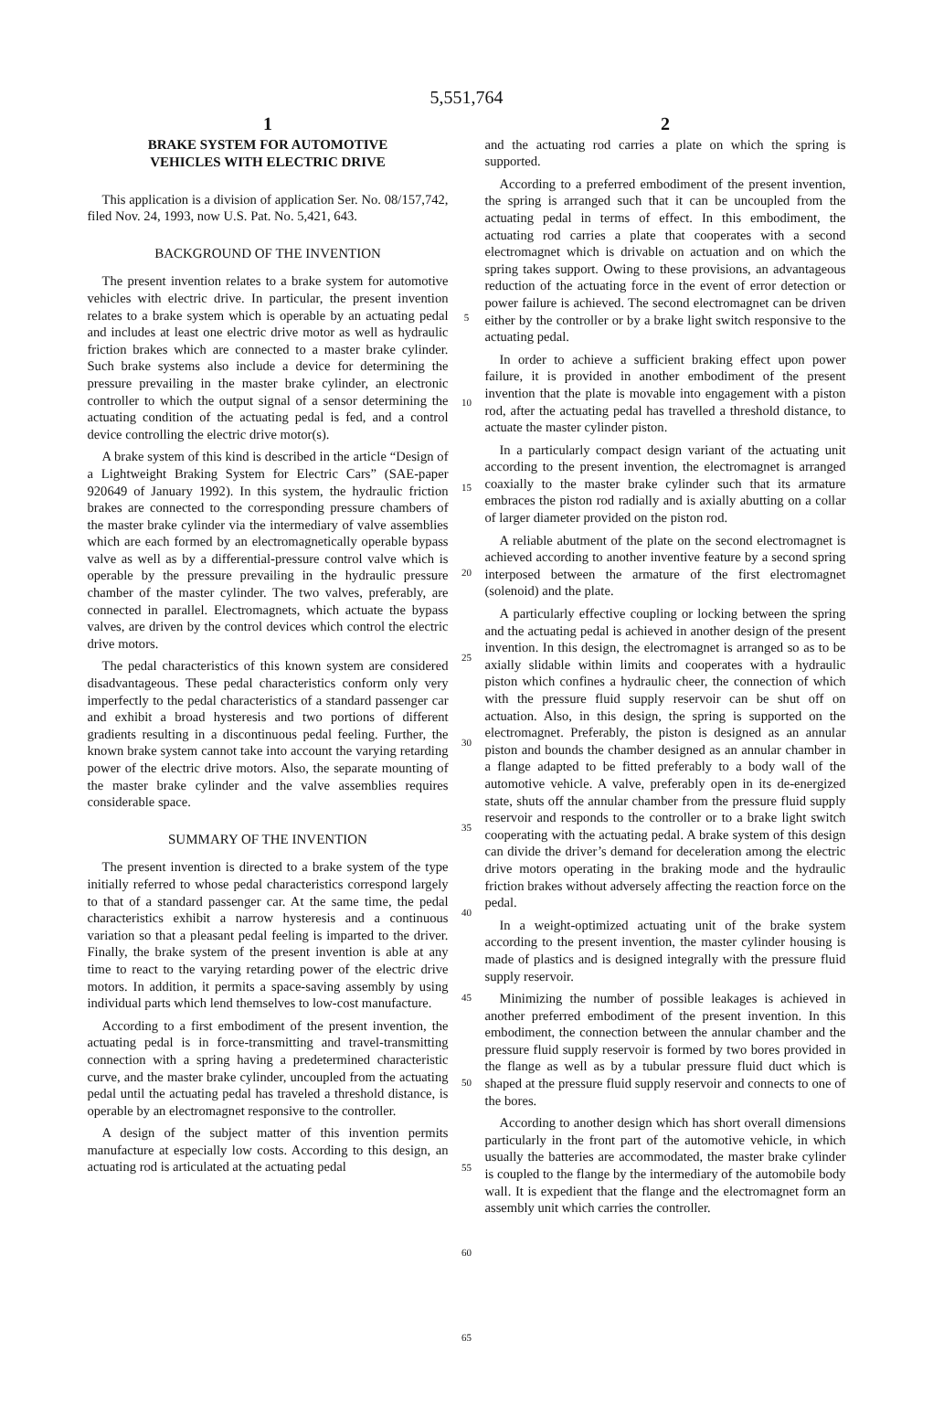5,551,764
1
BRAKE SYSTEM FOR AUTOMOTIVE
VEHICLES WITH ELECTRIC DRIVE
This application is a division of application Ser. No. 08/157,742, filed Nov. 24, 1993, now U.S. Pat. No. 5,421, 643.
BACKGROUND OF THE INVENTION
The present invention relates to a brake system for automotive vehicles with electric drive. In particular, the present invention relates to a brake system which is operable by an actuating pedal and includes at least one electric drive motor as well as hydraulic friction brakes which are connected to a master brake cylinder. Such brake systems also include a device for determining the pressure prevailing in the master brake cylinder, an electronic controller to which the output signal of a sensor determining the actuating condition of the actuating pedal is fed, and a control device controlling the electric drive motor(s).
A brake system of this kind is described in the article “Design of a Lightweight Braking System for Electric Cars” (SAE-paper 920649 of January 1992). In this system, the hydraulic friction brakes are connected to the corresponding pressure chambers of the master brake cylinder via the intermediary of valve assemblies which are each formed by an electromagnetically operable bypass valve as well as by a differential-pressure control valve which is operable by the pressure prevailing in the hydraulic pressure chamber of the master cylinder. The two valves, preferably, are connected in parallel. Electromagnets, which actuate the bypass valves, are driven by the control devices which control the electric drive motors.
The pedal characteristics of this known system are considered disadvantageous. These pedal characteristics conform only very imperfectly to the pedal characteristics of a standard passenger car and exhibit a broad hysteresis and two portions of different gradients resulting in a discontinuous pedal feeling. Further, the known brake system cannot take into account the varying retarding power of the electric drive motors. Also, the separate mounting of the master brake cylinder and the valve assemblies requires considerable space.
SUMMARY OF THE INVENTION
The present invention is directed to a brake system of the type initially referred to whose pedal characteristics correspond largely to that of a standard passenger car. At the same time, the pedal characteristics exhibit a narrow hysteresis and a continuous variation so that a pleasant pedal feeling is imparted to the driver. Finally, the brake system of the present invention is able at any time to react to the varying retarding power of the electric drive motors. In addition, it permits a space-saving assembly by using individual parts which lend themselves to low-cost manufacture.
According to a first embodiment of the present invention, the actuating pedal is in force-transmitting and travel-transmitting connection with a spring having a predetermined characteristic curve, and the master brake cylinder, uncoupled from the actuating pedal until the actuating pedal has traveled a threshold distance, is operable by an electromagnet responsive to the controller.
A design of the subject matter of this invention permits manufacture at especially low costs. According to this design, an actuating rod is articulated at the actuating pedal
5
10
15
20
25
30
35
40
45
50
55
60
65
2
and the actuating rod carries a plate on which the spring is supported.
According to a preferred embodiment of the present invention, the spring is arranged such that it can be uncoupled from the actuating pedal in terms of effect. In this embodiment, the actuating rod carries a plate that cooperates with a second electromagnet which is drivable on actuation and on which the spring takes support. Owing to these provisions, an advantageous reduction of the actuating force in the event of error detection or power failure is achieved. The second electromagnet can be driven either by the controller or by a brake light switch responsive to the actuating pedal.
In order to achieve a sufficient braking effect upon power failure, it is provided in another embodiment of the present invention that the plate is movable into engagement with a piston rod, after the actuating pedal has travelled a threshold distance, to actuate the master cylinder piston.
In a particularly compact design variant of the actuating unit according to the present invention, the electromagnet is arranged coaxially to the master brake cylinder such that its armature embraces the piston rod radially and is axially abutting on a collar of larger diameter provided on the piston rod.
A reliable abutment of the plate on the second electromagnet is achieved according to another inventive feature by a second spring interposed between the armature of the first electromagnet (solenoid) and the plate.
A particularly effective coupling or locking between the spring and the actuating pedal is achieved in another design of the present invention. In this design, the electromagnet is arranged so as to be axially slidable within limits and cooperates with a hydraulic piston which confines a hydraulic cheer, the connection of which with the pressure fluid supply reservoir can be shut off on actuation. Also, in this design, the spring is supported on the electromagnet. Preferably, the piston is designed as an annular piston and bounds the chamber designed as an annular chamber in a flange adapted to be fitted preferably to a body wall of the automotive vehicle. A valve, preferably open in its de-energized state, shuts off the annular chamber from the pressure fluid supply reservoir and responds to the controller or to a brake light switch cooperating with the actuating pedal. A brake system of this design can divide the driver’s demand for deceleration among the electric drive motors operating in the braking mode and the hydraulic friction brakes without adversely affecting the reaction force on the pedal.
In a weight-optimized actuating unit of the brake system according to the present invention, the master cylinder housing is made of plastics and is designed integrally with the pressure fluid supply reservoir.
Minimizing the number of possible leakages is achieved in another preferred embodiment of the present invention. In this embodiment, the connection between the annular chamber and the pressure fluid supply reservoir is formed by two bores provided in the flange as well as by a tubular pressure fluid duct which is shaped at the pressure fluid supply reservoir and connects to one of the bores.
According to another design which has short overall dimensions particularly in the front part of the automotive vehicle, in which usually the batteries are accommodated, the master brake cylinder is coupled to the flange by the intermediary of the automobile body wall. It is expedient that the flange and the electromagnet form an assembly unit which carries the controller.